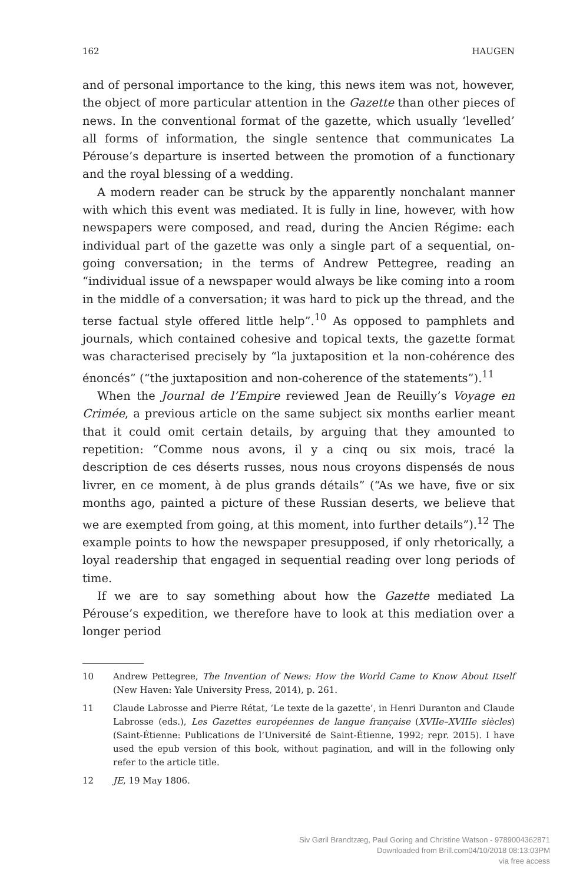162 HAUGEN
and of personal importance to the king, this news item was not, however, the object of more particular attention in the Gazette than other pieces of news. In the conventional format of the gazette, which usually ‘levelled’ all forms of information, the single sentence that communicates La Pérouse’s departure is inserted between the promotion of a functionary and the royal blessing of a wedding.
A modern reader can be struck by the apparently nonchalant manner with which this event was mediated. It is fully in line, however, with how newspapers were composed, and read, during the Ancien Régime: each individual part of the gazette was only a single part of a sequential, on-going conversation; in the terms of Andrew Pettegree, reading an “individual issue of a newspaper would always be like coming into a room in the middle of a conversation; it was hard to pick up the thread, and the terse factual style offered little help”.<sup>10</sup> As opposed to pamphlets and journals, which contained cohesive and topical texts, the gazette format was characterised precisely by “la juxtaposition et la non-cohérence des énoncés” (“the juxtaposition and non-coherence of the statements”).<sup>11</sup>
When the Journal de l’Empire reviewed Jean de Reuilly’s Voyage en Crimée, a previous article on the same subject six months earlier meant that it could omit certain details, by arguing that they amounted to repetition: “Comme nous avons, il y a cinq ou six mois, tracé la description de ces déserts russes, nous nous croyons dispensés de nous livrer, en ce moment, à de plus grands détails” (“As we have, five or six months ago, painted a picture of these Russian deserts, we believe that we are exempted from going, at this moment, into further details”).<sup>12</sup> The example points to how the newspaper presupposed, if only rhetorically, a loyal readership that engaged in sequential reading over long periods of time.
If we are to say something about how the Gazette mediated La Pérouse’s expedition, we therefore have to look at this mediation over a longer period
10 Andrew Pettegree, The Invention of News: How the World Came to Know About Itself (New Haven: Yale University Press, 2014), p. 261.
11 Claude Labrosse and Pierre Rétat, ‘Le texte de la gazette’, in Henri Duranton and Claude Labrosse (eds.), Les Gazettes européennes de langue française (XVIIe–XVIIIe siècles) (Saint-Étienne: Publications de l’Université de Saint-Étienne, 1992; repr. 2015). I have used the epub version of this book, without pagination, and will in the following only refer to the article title.
12 JE, 19 May 1806.
Siv Gøril Brandtzæg, Paul Goring and Christine Watson - 9789004362871
Downloaded from Brill.com04/10/2018 08:13:03PM
via free access